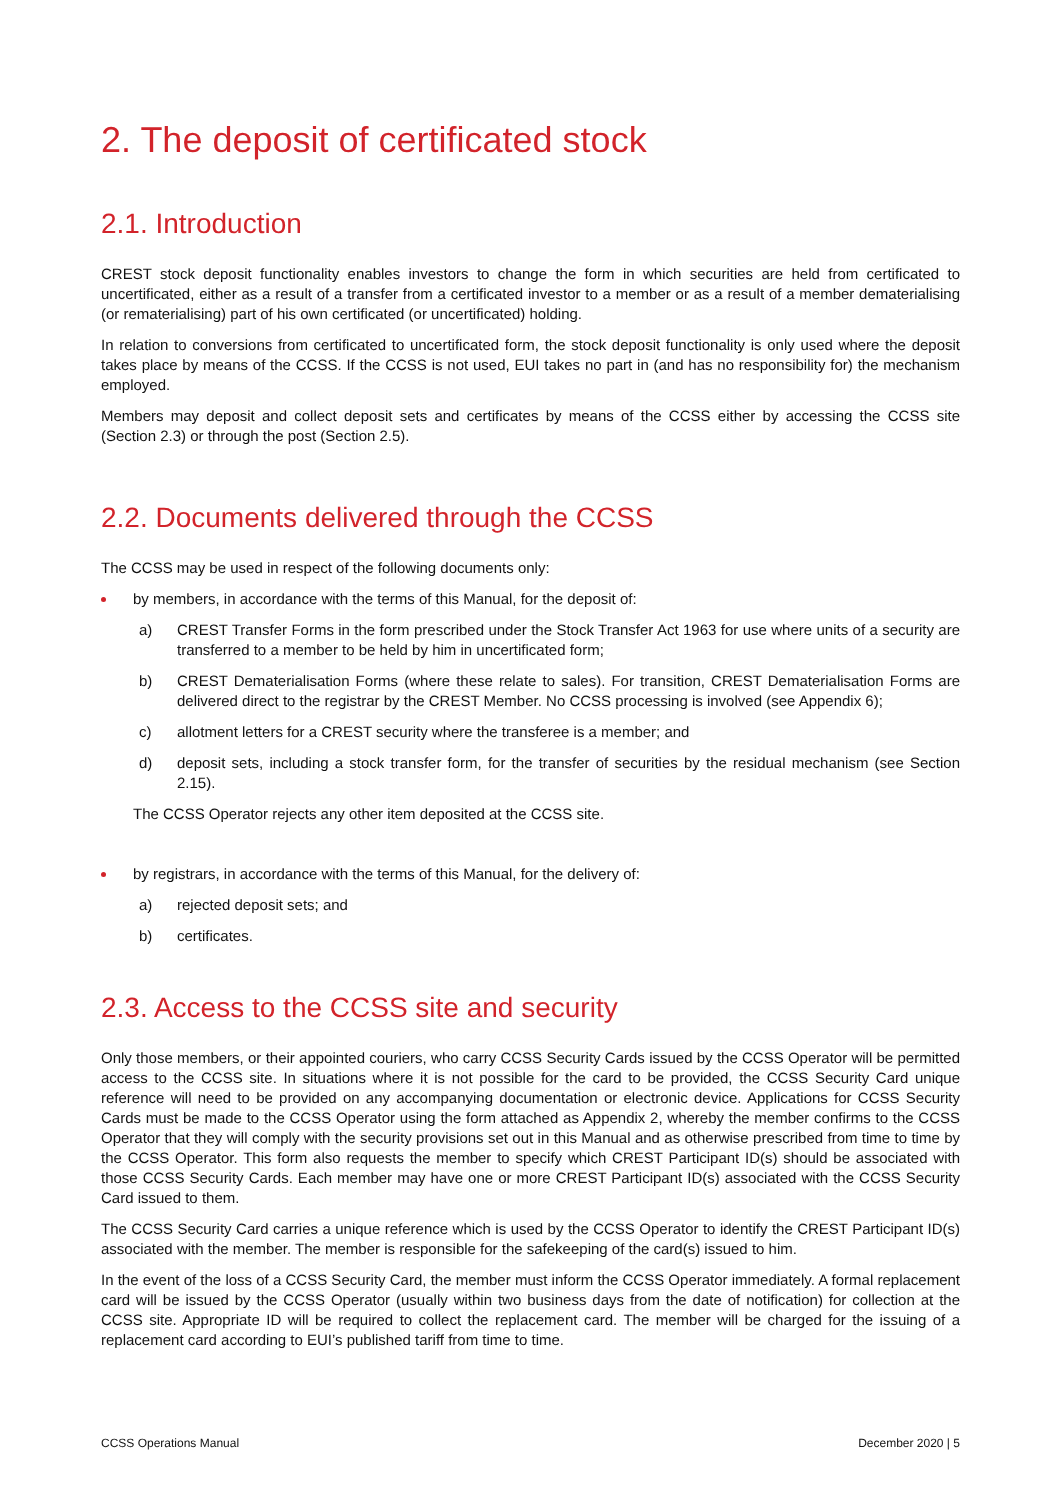2. The deposit of certificated stock
2.1. Introduction
CREST stock deposit functionality enables investors to change the form in which securities are held from certificated to uncertificated, either as a result of a transfer from a certificated investor to a member or as a result of a member dematerialising (or rematerialising) part of his own certificated (or uncertificated) holding.
In relation to conversions from certificated to uncertificated form, the stock deposit functionality is only used where the deposit takes place by means of the CCSS. If the CCSS is not used, EUI takes no part in (and has no responsibility for) the mechanism employed.
Members may deposit and collect deposit sets and certificates by means of the CCSS either by accessing the CCSS site (Section 2.3) or through the post (Section 2.5).
2.2. Documents delivered through the CCSS
The CCSS may be used in respect of the following documents only:
by members, in accordance with the terms of this Manual, for the deposit of:
a) CREST Transfer Forms in the form prescribed under the Stock Transfer Act 1963 for use where units of a security are transferred to a member to be held by him in uncertificated form;
b) CREST Dematerialisation Forms (where these relate to sales). For transition, CREST Dematerialisation Forms are delivered direct to the registrar by the CREST Member. No CCSS processing is involved (see Appendix 6);
c) allotment letters for a CREST security where the transferee is a member; and
d) deposit sets, including a stock transfer form, for the transfer of securities by the residual mechanism (see Section 2.15).
The CCSS Operator rejects any other item deposited at the CCSS site.
by registrars, in accordance with the terms of this Manual, for the delivery of:
a) rejected deposit sets; and
b) certificates.
2.3. Access to the CCSS site and security
Only those members, or their appointed couriers, who carry CCSS Security Cards issued by the CCSS Operator will be permitted access to the CCSS site. In situations where it is not possible for the card to be provided, the CCSS Security Card unique reference will need to be provided on any accompanying documentation or electronic device. Applications for CCSS Security Cards must be made to the CCSS Operator using the form attached as Appendix 2, whereby the member confirms to the CCSS Operator that they will comply with the security provisions set out in this Manual and as otherwise prescribed from time to time by the CCSS Operator. This form also requests the member to specify which CREST Participant ID(s) should be associated with those CCSS Security Cards. Each member may have one or more CREST Participant ID(s) associated with the CCSS Security Card issued to them.
The CCSS Security Card carries a unique reference which is used by the CCSS Operator to identify the CREST Participant ID(s) associated with the member. The member is responsible for the safekeeping of the card(s) issued to him.
In the event of the loss of a CCSS Security Card, the member must inform the CCSS Operator immediately. A formal replacement card will be issued by the CCSS Operator (usually within two business days from the date of notification) for collection at the CCSS site. Appropriate ID will be required to collect the replacement card. The member will be charged for the issuing of a replacement card according to EUI’s published tariff from time to time.
CCSS Operations Manual December 2020 | 5